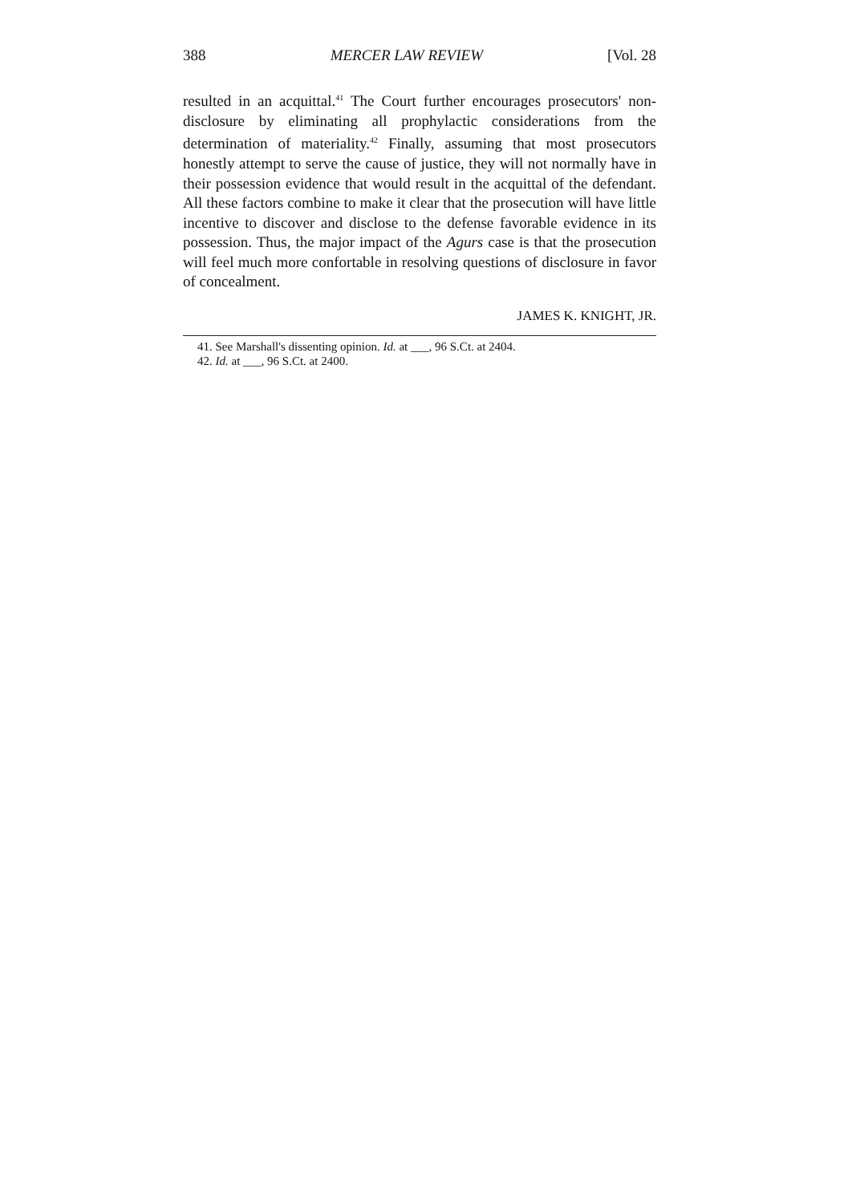388 MERCER LAW REVIEW [Vol. 28
resulted in an acquittal.<sup>41</sup> The Court further encourages prosecutors' non-disclosure by eliminating all prophylactic considerations from the determination of materiality.<sup>42</sup> Finally, assuming that most prosecutors honestly attempt to serve the cause of justice, they will not normally have in their possession evidence that would result in the acquittal of the defendant. All these factors combine to make it clear that the prosecution will have little incentive to discover and disclose to the defense favorable evidence in its possession. Thus, the major impact of the Agurs case is that the prosecution will feel much more confortable in resolving questions of disclosure in favor of concealment.
JAMES K. KNIGHT, JR.
41. See Marshall's dissenting opinion. Id. at ___, 96 S.Ct. at 2404.
42. Id. at ___, 96 S.Ct. at 2400.